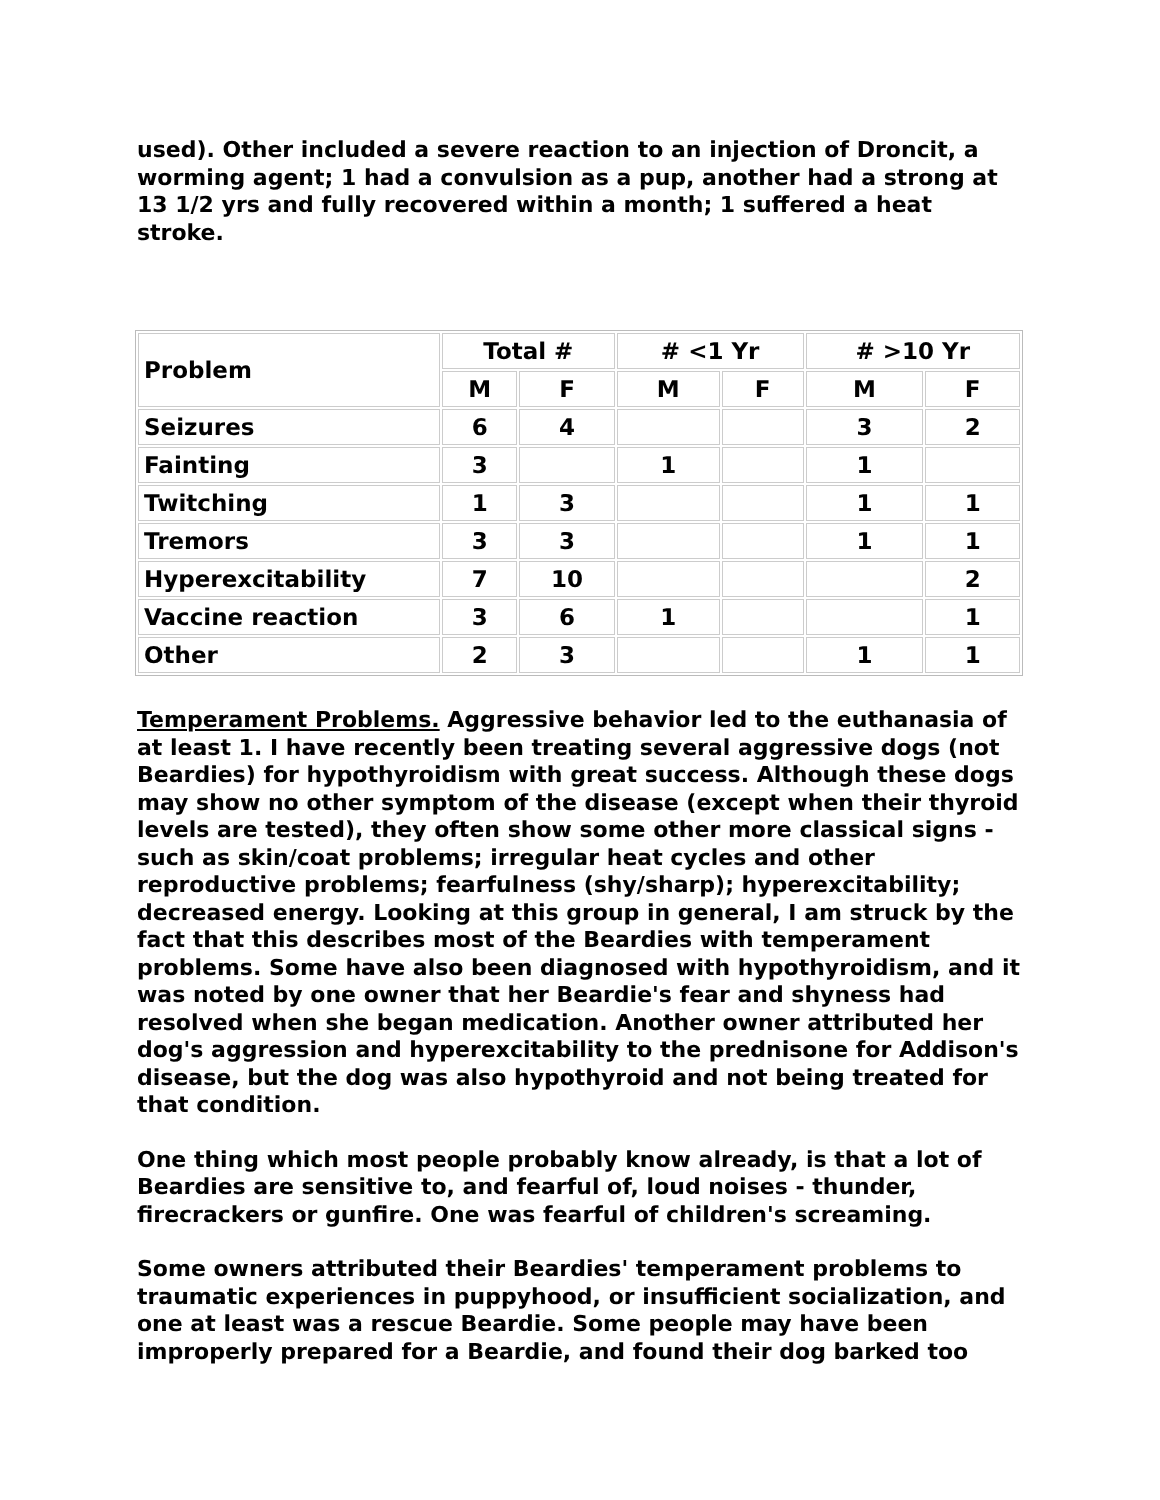used). Other included a severe reaction to an injection of Droncit, a worming agent; 1 had a convulsion as a pup, another had a strong at 13 1/2 yrs and fully recovered within a month; 1 suffered a heat stroke.
| Problem | Total # | | # <1 Yr | | # >10 Yr | |
| --- | --- | --- | --- | --- | --- | --- |
| | M | F | M | F | M | F |
| Seizures | 6 | 4 | | | 3 | 2 |
| Fainting | 3 | | 1 | | 1 | |
| Twitching | 1 | 3 | | | 1 | 1 |
| Tremors | 3 | 3 | | | 1 | 1 |
| Hyperexcitability | 7 | 10 | | | | 2 |
| Vaccine reaction | 3 | 6 | 1 | | | 1 |
| Other | 2 | 3 | | | 1 | 1 |
Temperament Problems. Aggressive behavior led to the euthanasia of at least 1. I have recently been treating several aggressive dogs (not Beardies) for hypothyroidism with great success. Although these dogs may show no other symptom of the disease (except when their thyroid levels are tested), they often show some other more classical signs - such as skin/coat problems; irregular heat cycles and other reproductive problems; fearfulness (shy/sharp); hyperexcitability; decreased energy. Looking at this group in general, I am struck by the fact that this describes most of the Beardies with temperament problems. Some have also been diagnosed with hypothyroidism, and it was noted by one owner that her Beardie's fear and shyness had resolved when she began medication. Another owner attributed her dog's aggression and hyperexcitability to the prednisone for Addison's disease, but the dog was also hypothyroid and not being treated for that condition.
One thing which most people probably know already, is that a lot of Beardies are sensitive to, and fearful of, loud noises - thunder, firecrackers or gunfire. One was fearful of children's screaming.
Some owners attributed their Beardies' temperament problems to traumatic experiences in puppyhood, or insufficient socialization, and one at least was a rescue Beardie. Some people may have been improperly prepared for a Beardie, and found their dog barked too